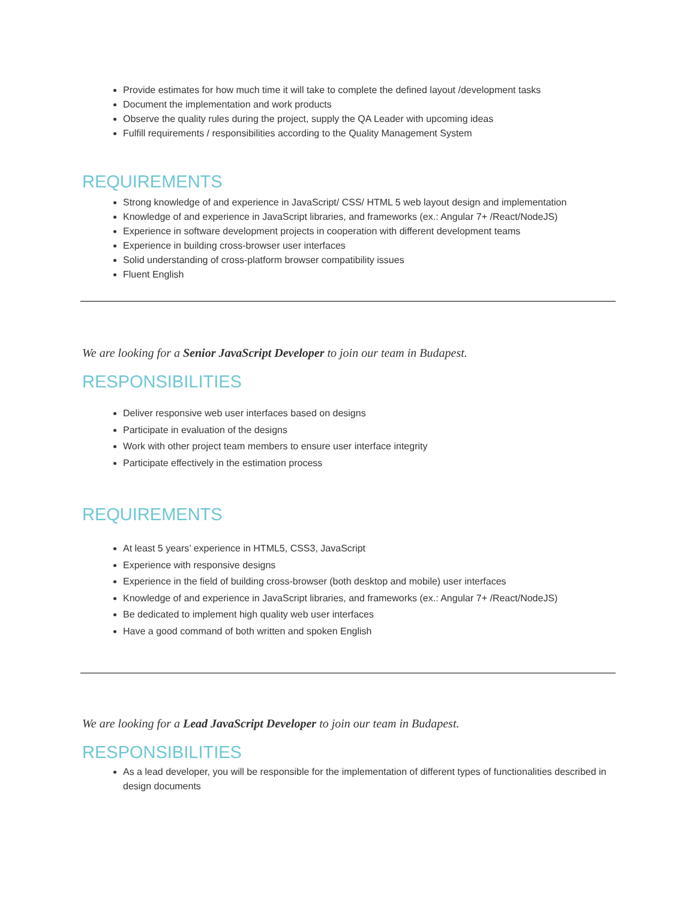Provide estimates for how much time it will take to complete the defined layout /development tasks
Document the implementation and work products
Observe the quality rules during the project, supply the QA Leader with upcoming ideas
Fulfill requirements / responsibilities according to the Quality Management System
REQUIREMENTS
Strong knowledge of and experience in JavaScript/ CSS/ HTML 5 web layout design and implementation
Knowledge of and experience in JavaScript libraries, and frameworks (ex.: Angular 7+ /React/NodeJS)
Experience in software development projects in cooperation with different development teams
Experience in building cross-browser user interfaces
Solid understanding of cross-platform browser compatibility issues
Fluent English
We are looking for a Senior JavaScript Developer to join our team in Budapest.
RESPONSIBILITIES
Deliver responsive web user interfaces based on designs
Participate in evaluation of the designs
Work with other project team members to ensure user interface integrity
Participate effectively in the estimation process
REQUIREMENTS
At least 5 years’ experience in HTML5, CSS3, JavaScript
Experience with responsive designs
Experience in the field of building cross-browser (both desktop and mobile) user interfaces
Knowledge of and experience in JavaScript libraries, and frameworks (ex.: Angular 7+ /React/NodeJS)
Be dedicated to implement high quality web user interfaces
Have a good command of both written and spoken English
We are looking for a Lead JavaScript Developer to join our team in Budapest.
RESPONSIBILITIES
As a lead developer, you will be responsible for the implementation of different types of functionalities described in design documents